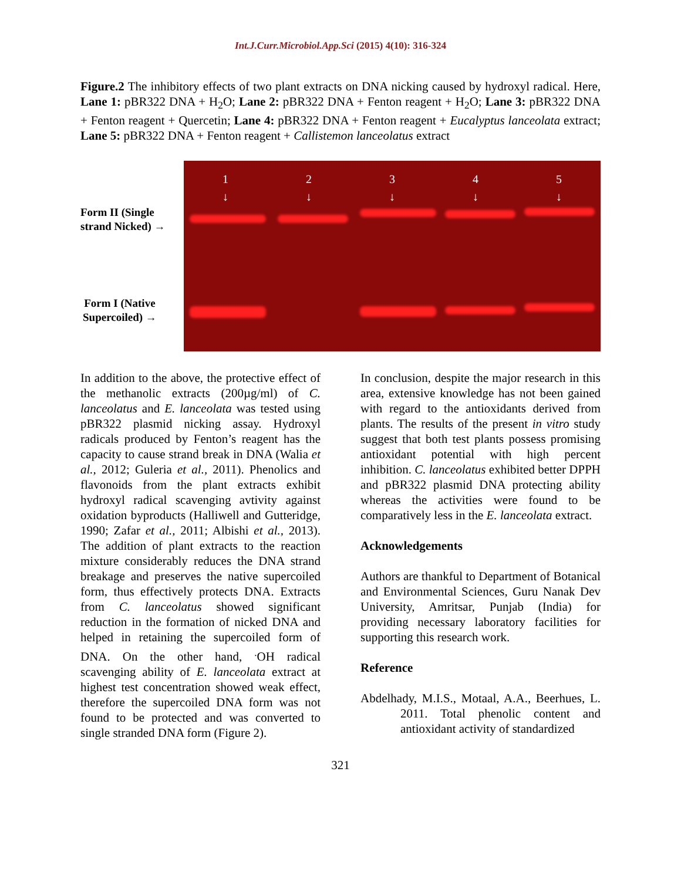Int.J.Curr.Microbiol.App.Sci (2015) 4(10): 316-324
Figure.2 The inhibitory effects of two plant extracts on DNA nicking caused by hydroxyl radical. Here, Lane 1: pBR322 DNA + H<sub>2</sub>O; Lane 2: pBR322 DNA + Fenton reagent + H<sub>2</sub>O; Lane 3: pBR322 DNA + Fenton reagent + Quercetin; Lane 4: pBR322 DNA + Fenton reagent + Eucalyptus lanceolata extract; Lane 5: pBR322 DNA + Fenton reagent + Callistemon lanceolatus extract
Form II (Single
strand Nicked) →
Form I (Native
Supercoiled) →
1
↓
2
↓
3
↓
4
↓
5
↓
In addition to the above, the protective effect of the methanolic extracts (200µg/ml) of C. lanceolatus and E. lanceolata was tested using pBR322 plasmid nicking assay. Hydroxyl radicals produced by Fenton’s reagent has the capacity to cause strand break in DNA (Walia et al., 2012; Guleria et al., 2011). Phenolics and flavonoids from the plant extracts exhibit hydroxyl radical scavenging avtivity against oxidation byproducts (Halliwell and Gutteridge, 1990; Zafar et al., 2011; Albishi et al., 2013). The addition of plant extracts to the reaction mixture considerably reduces the DNA strand breakage and preserves the native supercoiled form, thus effectively protects DNA. Extracts from C. lanceolatus showed significant reduction in the formation of nicked DNA and helped in retaining the supercoiled form of DNA. On the other hand, <sup>.</sup>OH radical scavenging ability of E. lanceolata extract at highest test concentration showed weak effect, therefore the supercoiled DNA form was not found to be protected and was converted to single stranded DNA form (Figure 2).
In conclusion, despite the major research in this area, extensive knowledge has not been gained with regard to the antioxidants derived from plants. The results of the present in vitro study suggest that both test plants possess promising antioxidant potential with high percent inhibition. C. lanceolatus exhibited better DPPH and pBR322 plasmid DNA protecting ability whereas the activities were found to be comparatively less in the E. lanceolata extract.
Acknowledgements
Authors are thankful to Department of Botanical and Environmental Sciences, Guru Nanak Dev University, Amritsar, Punjab (India) for providing necessary laboratory facilities for supporting this research work.
Reference
Abdelhady, M.I.S., Motaal, A.A., Beerhues, L. 2011. Total phenolic content and antioxidant activity of standardized
321